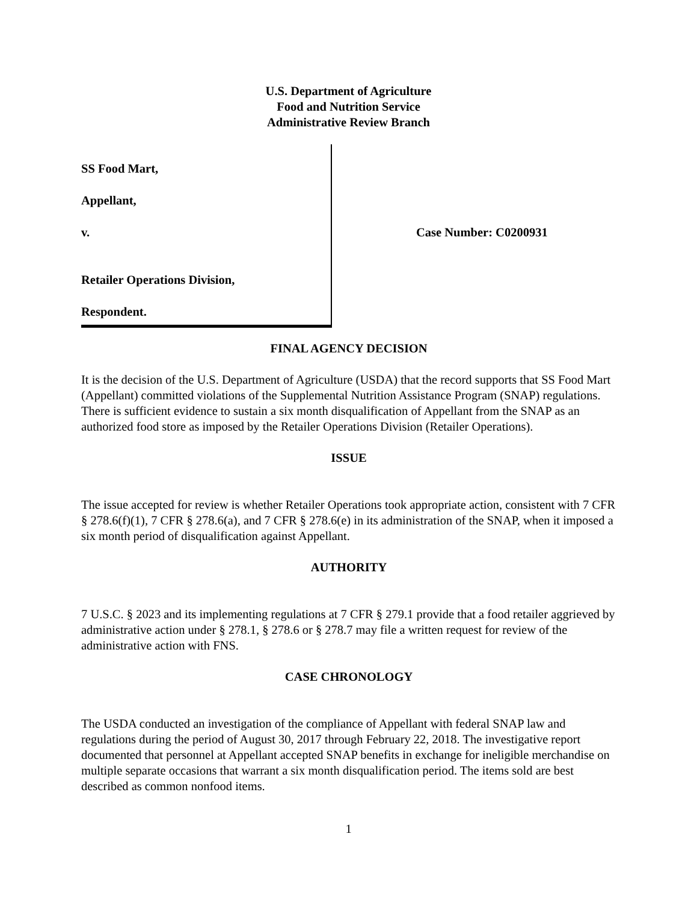U.S. Department of Agriculture
Food and Nutrition Service
Administrative Review Branch
SS Food Mart,
Appellant,
v.
Retailer Operations Division,
Respondent.
Case Number: C0200931
FINAL AGENCY DECISION
It is the decision of the U.S. Department of Agriculture (USDA) that the record supports that SS Food Mart (Appellant) committed violations of the Supplemental Nutrition Assistance Program (SNAP) regulations. There is sufficient evidence to sustain a six month disqualification of Appellant from the SNAP as an authorized food store as imposed by the Retailer Operations Division (Retailer Operations).
ISSUE
The issue accepted for review is whether Retailer Operations took appropriate action, consistent with 7 CFR § 278.6(f)(1), 7 CFR § 278.6(a), and 7 CFR § 278.6(e) in its administration of the SNAP, when it imposed a six month period of disqualification against Appellant.
AUTHORITY
7 U.S.C. § 2023 and its implementing regulations at 7 CFR § 279.1 provide that a food retailer aggrieved by administrative action under § 278.1, § 278.6 or § 278.7 may file a written request for review of the administrative action with FNS.
CASE CHRONOLOGY
The USDA conducted an investigation of the compliance of Appellant with federal SNAP law and regulations during the period of August 30, 2017 through February 22, 2018. The investigative report documented that personnel at Appellant accepted SNAP benefits in exchange for ineligible merchandise on multiple separate occasions that warrant a six month disqualification period. The items sold are best described as common nonfood items.
1